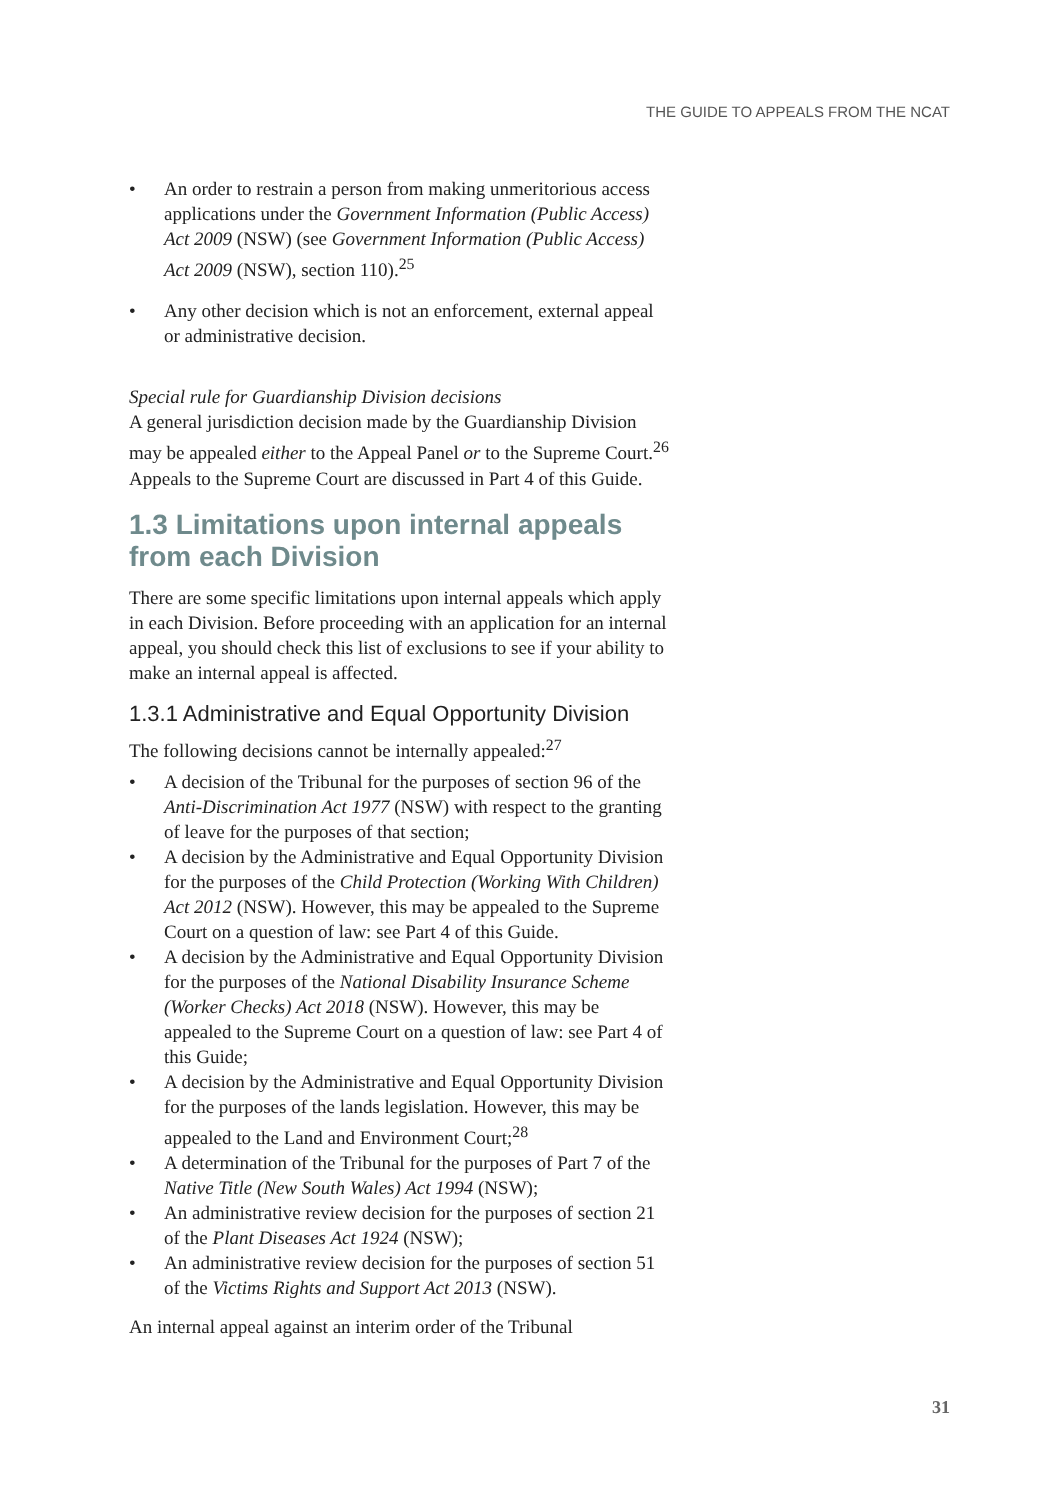THE GUIDE TO APPEALS FROM THE NCAT
An order to restrain a person from making unmeritorious access applications under the Government Information (Public Access) Act 2009 (NSW) (see Government Information (Public Access) Act 2009 (NSW), section 110).<sup>25</sup>
Any other decision which is not an enforcement, external appeal or administrative decision.
Special rule for Guardianship Division decisions
A general jurisdiction decision made by the Guardianship Division may be appealed either to the Appeal Panel or to the Supreme Court.<sup>26</sup> Appeals to the Supreme Court are discussed in Part 4 of this Guide.
1.3 Limitations upon internal appeals from each Division
There are some specific limitations upon internal appeals which apply in each Division. Before proceeding with an application for an internal appeal, you should check this list of exclusions to see if your ability to make an internal appeal is affected.
1.3.1 Administrative and Equal Opportunity Division
The following decisions cannot be internally appealed:<sup>27</sup>
A decision of the Tribunal for the purposes of section 96 of the Anti-Discrimination Act 1977 (NSW) with respect to the granting of leave for the purposes of that section;
A decision by the Administrative and Equal Opportunity Division for the purposes of the Child Protection (Working With Children) Act 2012 (NSW). However, this may be appealed to the Supreme Court on a question of law: see Part 4 of this Guide.
A decision by the Administrative and Equal Opportunity Division for the purposes of the National Disability Insurance Scheme (Worker Checks) Act 2018 (NSW). However, this may be appealed to the Supreme Court on a question of law: see Part 4 of this Guide;
A decision by the Administrative and Equal Opportunity Division for the purposes of the lands legislation. However, this may be appealed to the Land and Environment Court;<sup>28</sup>
A determination of the Tribunal for the purposes of Part 7 of the Native Title (New South Wales) Act 1994 (NSW);
An administrative review decision for the purposes of section 21 of the Plant Diseases Act 1924 (NSW);
An administrative review decision for the purposes of section 51 of the Victims Rights and Support Act 2013 (NSW).
An internal appeal against an interim order of the Tribunal
31